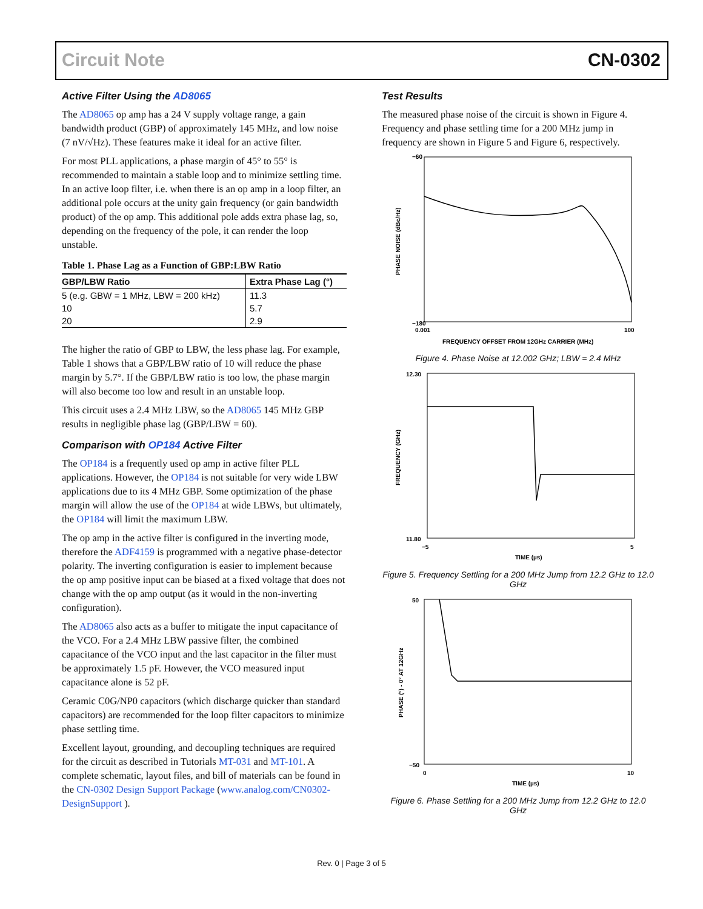Circuit Note CN-0302
Active Filter Using the AD8065
The AD8065 op amp has a 24 V supply voltage range, a gain bandwidth product (GBP) of approximately 145 MHz, and low noise (7 nV/√Hz). These features make it ideal for an active filter.
For most PLL applications, a phase margin of 45° to 55° is recommended to maintain a stable loop and to minimize settling time. In an active loop filter, i.e. when there is an op amp in a loop filter, an additional pole occurs at the unity gain frequency (or gain bandwidth product) of the op amp. This additional pole adds extra phase lag, so, depending on the frequency of the pole, it can render the loop unstable.
Table 1. Phase Lag as a Function of GBP:LBW Ratio
| GBP/LBW Ratio | Extra Phase Lag (°) |
| --- | --- |
| 5 (e.g. GBW = 1 MHz, LBW = 200 kHz) | 11.3 |
| 10 | 5.7 |
| 20 | 2.9 |
The higher the ratio of GBP to LBW, the less phase lag. For example, Table 1 shows that a GBP/LBW ratio of 10 will reduce the phase margin by 5.7°. If the GBP/LBW ratio is too low, the phase margin will also become too low and result in an unstable loop.
This circuit uses a 2.4 MHz LBW, so the AD8065 145 MHz GBP results in negligible phase lag (GBP/LBW = 60).
Comparison with OP184 Active Filter
The OP184 is a frequently used op amp in active filter PLL applications. However, the OP184 is not suitable for very wide LBW applications due to its 4 MHz GBP. Some optimization of the phase margin will allow the use of the OP184 at wide LBWs, but ultimately, the OP184 will limit the maximum LBW.
The op amp in the active filter is configured in the inverting mode, therefore the ADF4159 is programmed with a negative phase-detector polarity. The inverting configuration is easier to implement because the op amp positive input can be biased at a fixed voltage that does not change with the op amp output (as it would in the non-inverting configuration).
The AD8065 also acts as a buffer to mitigate the input capacitance of the VCO. For a 2.4 MHz LBW passive filter, the combined capacitance of the VCO input and the last capacitor in the filter must be approximately 1.5 pF. However, the VCO measured input capacitance alone is 52 pF.
Ceramic C0G/NP0 capacitors (which discharge quicker than standard capacitors) are recommended for the loop filter capacitors to minimize phase settling time.
Excellent layout, grounding, and decoupling techniques are required for the circuit as described in Tutorials MT-031 and MT-101. A complete schematic, layout files, and bill of materials can be found in the CN-0302 Design Support Package (www.analog.com/CN0302-DesignSupport ).
Test Results
The measured phase noise of the circuit is shown in Figure 4. Frequency and phase settling time for a 200 MHz jump in frequency are shown in Figure 5 and Figure 6, respectively.
−60
−180
0.001
100
FREQUENCY OFFSET FROM 12GHz CARRIER (MHz)
PHASE NOISE (dBc/Hz)
Figure 4. Phase Noise at 12.002 GHz; LBW = 2.4 MHz
12.30
11.80
−5
5
TIME (µs)
FREQUENCY (GHz)
Figure 5. Frequency Settling for a 200 MHz Jump from 12.2 GHz to 12.0 GHz
50
−50
0
10
TIME (µs)
PHASE (°) - 0° AT 12GHz
Figure 6. Phase Settling for a 200 MHz Jump from 12.2 GHz to 12.0 GHz
Rev. 0 | Page 3 of 5